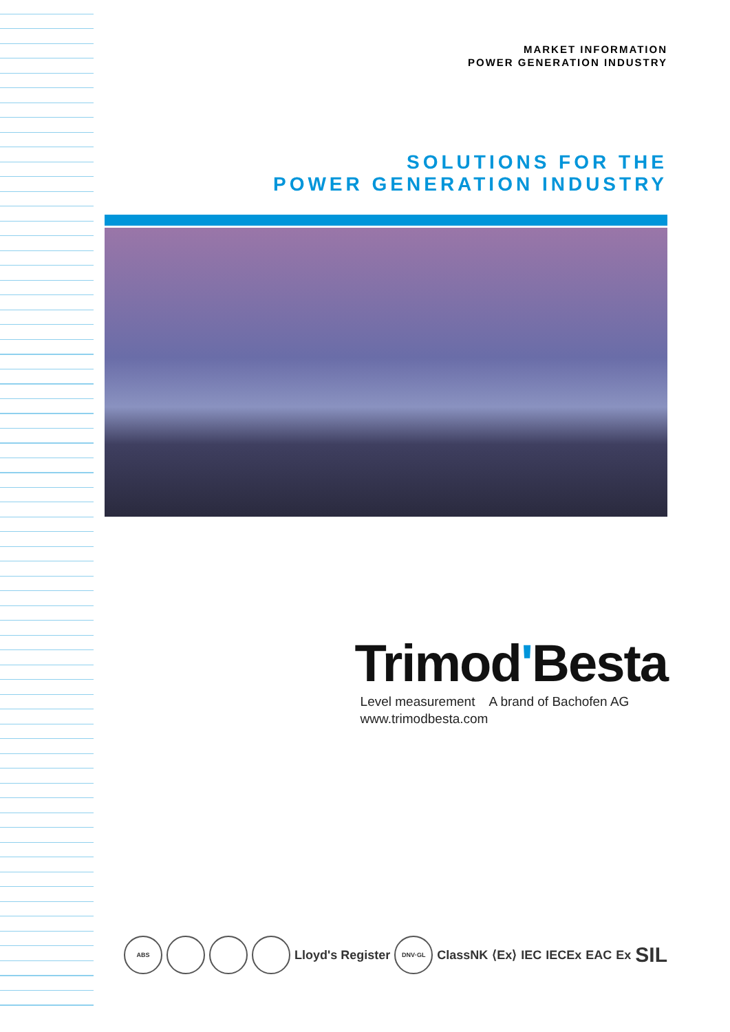MARKET INFORMATION
POWER GENERATION INDUSTRY
SOLUTIONS FOR THE
POWER GENERATION INDUSTRY
Trimod'Besta
Level measurement A brand of Bachofen AG
www.trimodbesta.com
ABS
Lloyd's Register
DNV·GL
ClassNK ⟨Ex⟩ IEC IECEx EAC Ex SIL